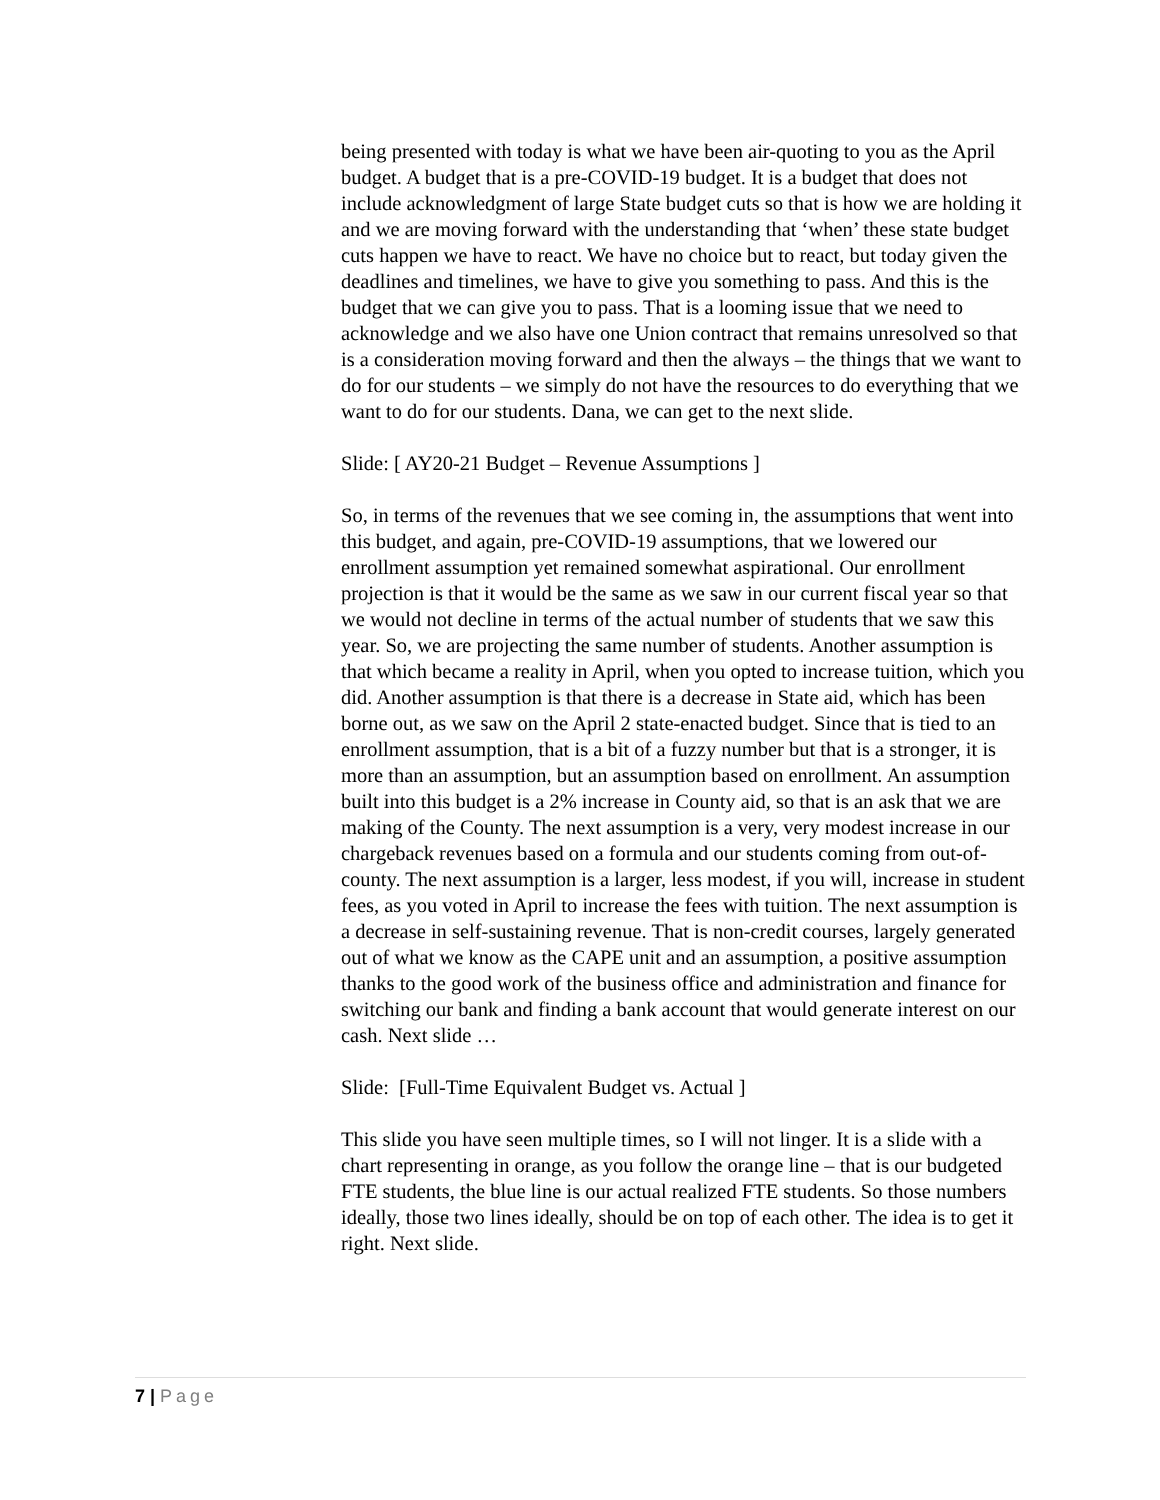being presented with today is what we have been air-quoting to you as the April budget. A budget that is a pre-COVID-19 budget. It is a budget that does not include acknowledgment of large State budget cuts so that is how we are holding it and we are moving forward with the understanding that ‘when’ these state budget cuts happen we have to react. We have no choice but to react, but today given the deadlines and timelines, we have to give you something to pass. And this is the budget that we can give you to pass. That is a looming issue that we need to acknowledge and we also have one Union contract that remains unresolved so that is a consideration moving forward and then the always – the things that we want to do for our students – we simply do not have the resources to do everything that we want to do for our students. Dana, we can get to the next slide.
Slide: [ AY20-21 Budget – Revenue Assumptions ]
So, in terms of the revenues that we see coming in, the assumptions that went into this budget, and again, pre-COVID-19 assumptions, that we lowered our enrollment assumption yet remained somewhat aspirational. Our enrollment projection is that it would be the same as we saw in our current fiscal year so that we would not decline in terms of the actual number of students that we saw this year. So, we are projecting the same number of students. Another assumption is that which became a reality in April, when you opted to increase tuition, which you did. Another assumption is that there is a decrease in State aid, which has been borne out, as we saw on the April 2 state-enacted budget. Since that is tied to an enrollment assumption, that is a bit of a fuzzy number but that is a stronger, it is more than an assumption, but an assumption based on enrollment. An assumption built into this budget is a 2% increase in County aid, so that is an ask that we are making of the County. The next assumption is a very, very modest increase in our chargeback revenues based on a formula and our students coming from out-of-county. The next assumption is a larger, less modest, if you will, increase in student fees, as you voted in April to increase the fees with tuition. The next assumption is a decrease in self-sustaining revenue. That is non-credit courses, largely generated out of what we know as the CAPE unit and an assumption, a positive assumption thanks to the good work of the business office and administration and finance for switching our bank and finding a bank account that would generate interest on our cash. Next slide …
Slide: [Full-Time Equivalent Budget vs. Actual ]
This slide you have seen multiple times, so I will not linger. It is a slide with a chart representing in orange, as you follow the orange line – that is our budgeted FTE students, the blue line is our actual realized FTE students. So those numbers ideally, those two lines ideally, should be on top of each other. The idea is to get it right. Next slide.
7 | Page